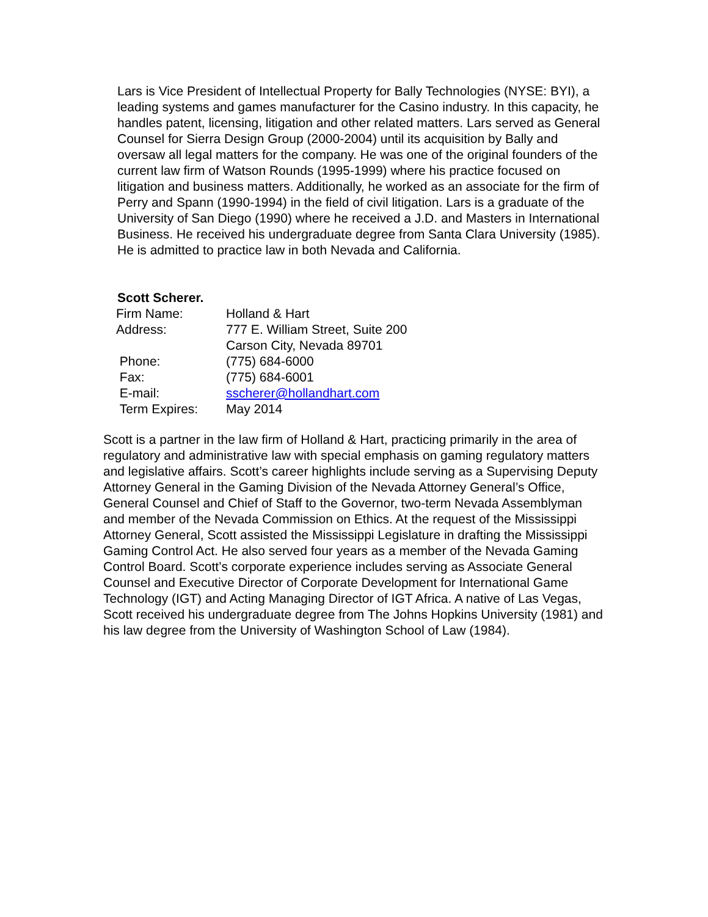Lars is Vice President of Intellectual Property for Bally Technologies (NYSE: BYI), a leading systems and games manufacturer for the Casino industry. In this capacity, he handles patent, licensing, litigation and other related matters. Lars served as General Counsel for Sierra Design Group (2000-2004) until its acquisition by Bally and oversaw all legal matters for the company. He was one of the original founders of the current law firm of Watson Rounds (1995-1999) where his practice focused on litigation and business matters. Additionally, he worked as an associate for the firm of Perry and Spann (1990-1994) in the field of civil litigation. Lars is a graduate of the University of San Diego (1990) where he received a J.D. and Masters in International Business. He received his undergraduate degree from Santa Clara University (1985). He is admitted to practice law in both Nevada and California.
Scott Scherer.
| Firm Name: | Holland & Hart |
| Address: | 777 E. William Street, Suite 200 Carson City, Nevada 89701 |
| Phone: | (775) 684-6000 |
| Fax: | (775) 684-6001 |
| E-mail: | sscherer@hollandhart.com |
| Term Expires: | May 2014 |
Scott is a partner in the law firm of Holland & Hart, practicing primarily in the area of regulatory and administrative law with special emphasis on gaming regulatory matters and legislative affairs. Scott’s career highlights include serving as a Supervising Deputy Attorney General in the Gaming Division of the Nevada Attorney General’s Office, General Counsel and Chief of Staff to the Governor, two-term Nevada Assemblyman and member of the Nevada Commission on Ethics. At the request of the Mississippi Attorney General, Scott assisted the Mississippi Legislature in drafting the Mississippi Gaming Control Act. He also served four years as a member of the Nevada Gaming Control Board. Scott’s corporate experience includes serving as Associate General Counsel and Executive Director of Corporate Development for International Game Technology (IGT) and Acting Managing Director of IGT Africa. A native of Las Vegas, Scott received his undergraduate degree from The Johns Hopkins University (1981) and his law degree from the University of Washington School of Law (1984).